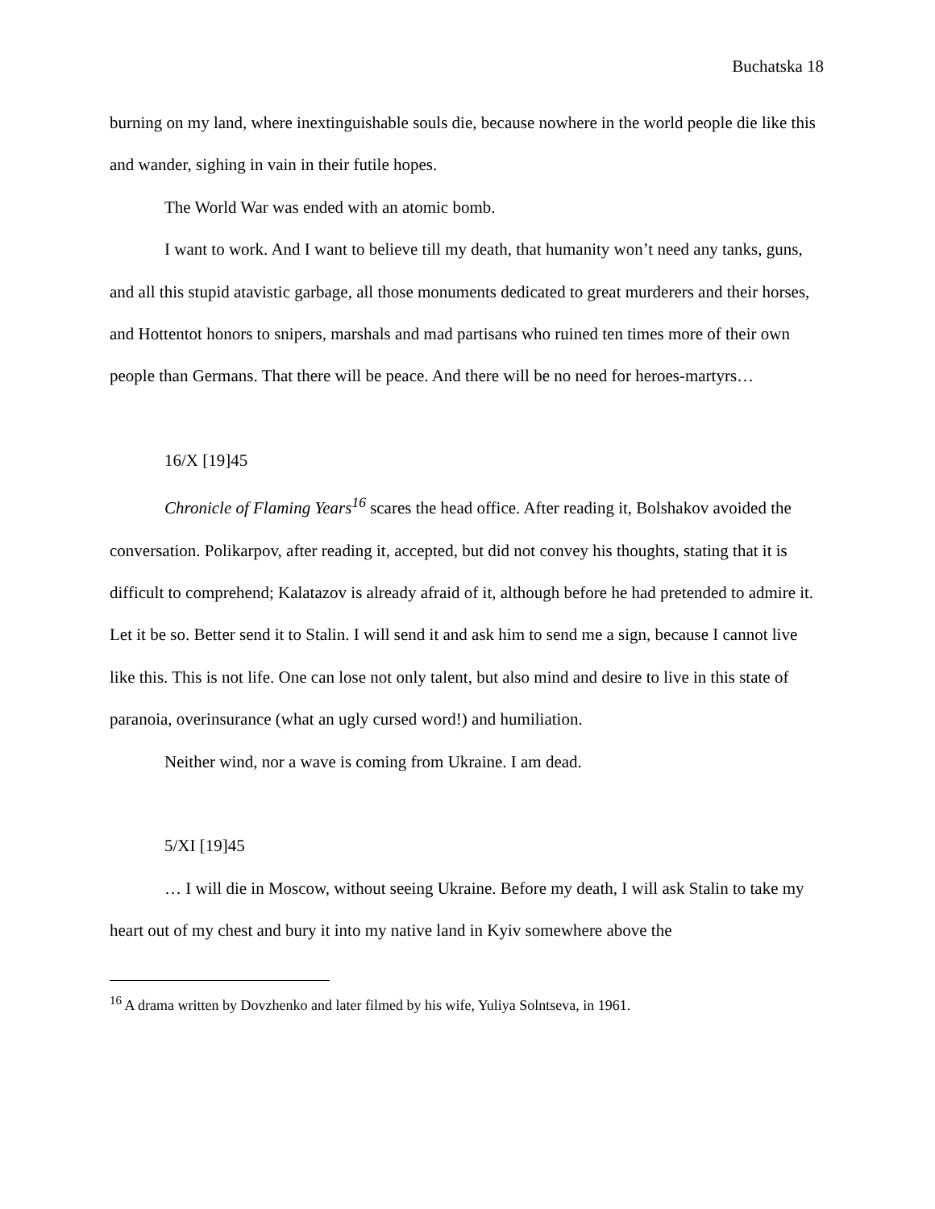Buchatska 18
burning on my land, where inextinguishable souls die, because nowhere in the world people die like this and wander, sighing in vain in their futile hopes.
The World War was ended with an atomic bomb.
I want to work. And I want to believe till my death, that humanity won’t need any tanks, guns, and all this stupid atavistic garbage, all those monuments dedicated to great murderers and their horses, and Hottentot honors to snipers, marshals and mad partisans who ruined ten times more of their own people than Germans. That there will be peace. And there will be no need for heroes-martyrs…
16/X [19]45
Chronicle of Flaming Years<sup>16</sup> scares the head office. After reading it, Bolshakov avoided the conversation. Polikarpov, after reading it, accepted, but did not convey his thoughts, stating that it is difficult to comprehend; Kalatazov is already afraid of it, although before he had pretended to admire it. Let it be so. Better send it to Stalin. I will send it and ask him to send me a sign, because I cannot live like this. This is not life. One can lose not only talent, but also mind and desire to live in this state of paranoia, overinsurance (what an ugly cursed word!) and humiliation.
Neither wind, nor a wave is coming from Ukraine. I am dead.
5/XI [19]45
… I will die in Moscow, without seeing Ukraine. Before my death, I will ask Stalin to take my heart out of my chest and bury it into my native land in Kyiv somewhere above the
<sup>16</sup> A drama written by Dovzhenko and later filmed by his wife, Yuliya Solntseva, in 1961.